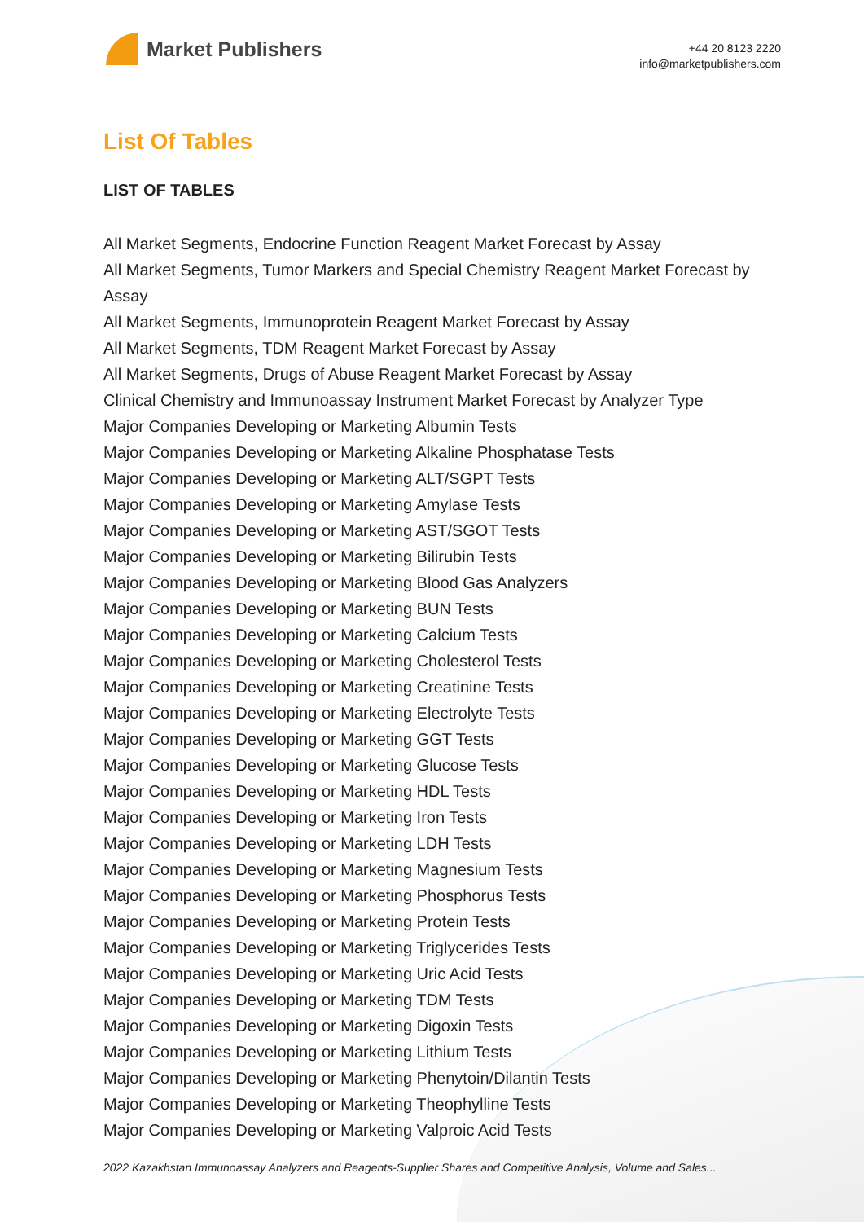Market Publishers
+44 20 8123 2220
info@marketpublishers.com
List Of Tables
LIST OF TABLES
All Market Segments, Endocrine Function Reagent Market Forecast by Assay
All Market Segments, Tumor Markers and Special Chemistry Reagent Market Forecast by Assay
All Market Segments, Immunoprotein Reagent Market Forecast by Assay
All Market Segments, TDM Reagent Market Forecast by Assay
All Market Segments, Drugs of Abuse Reagent Market Forecast by Assay
Clinical Chemistry and Immunoassay Instrument Market Forecast by Analyzer Type
Major Companies Developing or Marketing Albumin Tests
Major Companies Developing or Marketing Alkaline Phosphatase Tests
Major Companies Developing or Marketing ALT/SGPT Tests
Major Companies Developing or Marketing Amylase Tests
Major Companies Developing or Marketing AST/SGOT Tests
Major Companies Developing or Marketing Bilirubin Tests
Major Companies Developing or Marketing Blood Gas Analyzers
Major Companies Developing or Marketing BUN Tests
Major Companies Developing or Marketing Calcium Tests
Major Companies Developing or Marketing Cholesterol Tests
Major Companies Developing or Marketing Creatinine Tests
Major Companies Developing or Marketing Electrolyte Tests
Major Companies Developing or Marketing GGT Tests
Major Companies Developing or Marketing Glucose Tests
Major Companies Developing or Marketing HDL Tests
Major Companies Developing or Marketing Iron Tests
Major Companies Developing or Marketing LDH Tests
Major Companies Developing or Marketing Magnesium Tests
Major Companies Developing or Marketing Phosphorus Tests
Major Companies Developing or Marketing Protein Tests
Major Companies Developing or Marketing Triglycerides Tests
Major Companies Developing or Marketing Uric Acid Tests
Major Companies Developing or Marketing TDM Tests
Major Companies Developing or Marketing Digoxin Tests
Major Companies Developing or Marketing Lithium Tests
Major Companies Developing or Marketing Phenytoin/Dilantin Tests
Major Companies Developing or Marketing Theophylline Tests
Major Companies Developing or Marketing Valproic Acid Tests
2022 Kazakhstan Immunoassay Analyzers and Reagents-Supplier Shares and Competitive Analysis, Volume and Sales...